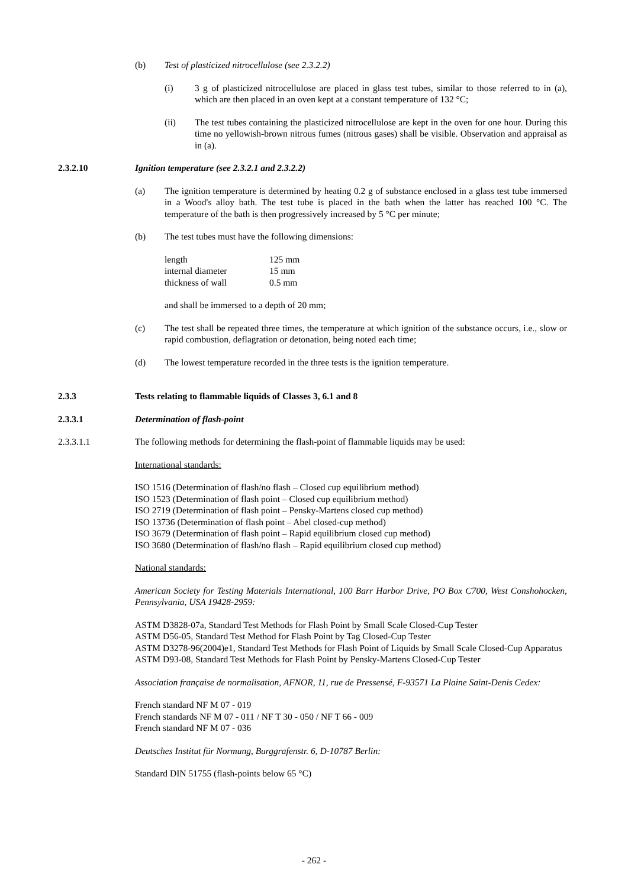(b) Test of plasticized nitrocellulose (see 2.3.2.2)
(i) 3 g of plasticized nitrocellulose are placed in glass test tubes, similar to those referred to in (a), which are then placed in an oven kept at a constant temperature of 132 °C;
(ii) The test tubes containing the plasticized nitrocellulose are kept in the oven for one hour. During this time no yellowish-brown nitrous fumes (nitrous gases) shall be visible. Observation and appraisal as in (a).
2.3.2.10 Ignition temperature (see 2.3.2.1 and 2.3.2.2)
(a) The ignition temperature is determined by heating 0.2 g of substance enclosed in a glass test tube immersed in a Wood's alloy bath. The test tube is placed in the bath when the latter has reached 100 °C. The temperature of the bath is then progressively increased by 5 °C per minute;
(b) The test tubes must have the following dimensions:
| length | 125 mm |
| internal diameter | 15 mm |
| thickness of wall | 0.5 mm |
and shall be immersed to a depth of 20 mm;
(c) The test shall be repeated three times, the temperature at which ignition of the substance occurs, i.e., slow or rapid combustion, deflagration or detonation, being noted each time;
(d) The lowest temperature recorded in the three tests is the ignition temperature.
2.3.3 Tests relating to flammable liquids of Classes 3, 6.1 and 8
2.3.3.1 Determination of flash-point
2.3.3.1.1 The following methods for determining the flash-point of flammable liquids may be used:
International standards:
ISO 1516 (Determination of flash/no flash – Closed cup equilibrium method)
ISO 1523 (Determination of flash point – Closed cup equilibrium method)
ISO 2719 (Determination of flash point – Pensky-Martens closed cup method)
ISO 13736 (Determination of flash point – Abel closed-cup method)
ISO 3679 (Determination of flash point – Rapid equilibrium closed cup method)
ISO 3680 (Determination of flash/no flash – Rapid equilibrium closed cup method)
National standards:
American Society for Testing Materials International, 100 Barr Harbor Drive, PO Box C700, West Conshohocken, Pennsylvania, USA 19428-2959:
ASTM D3828-07a, Standard Test Methods for Flash Point by Small Scale Closed-Cup Tester
ASTM D56-05, Standard Test Method for Flash Point by Tag Closed-Cup Tester
ASTM D3278-96(2004)e1, Standard Test Methods for Flash Point of Liquids by Small Scale Closed-Cup Apparatus
ASTM D93-08, Standard Test Methods for Flash Point by Pensky-Martens Closed-Cup Tester
Association française de normalisation, AFNOR, 11, rue de Pressensé, F-93571 La Plaine Saint-Denis Cedex:
French standard NF M 07 - 019
French standards NF M 07 - 011 / NF T 30 - 050 / NF T 66 - 009
French standard NF M 07 - 036
Deutsches Institut für Normung, Burggrafenstr. 6, D-10787 Berlin:
Standard DIN 51755 (flash-points below 65 °C)
- 262 -